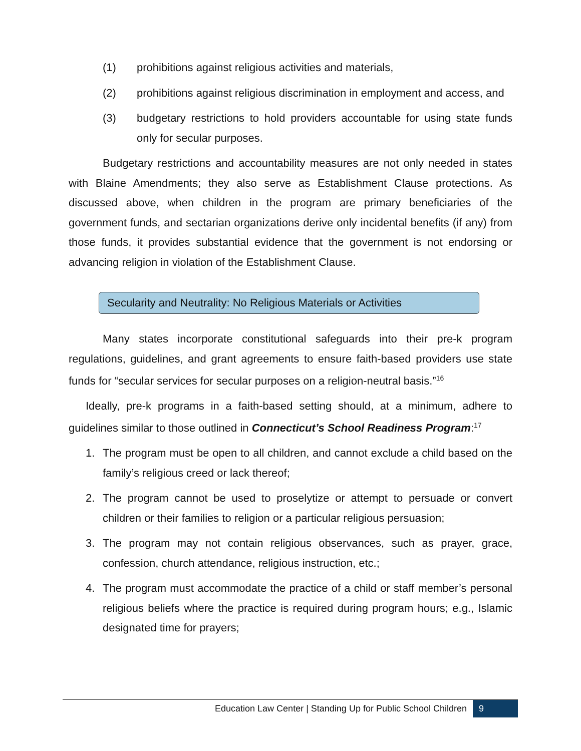(1) prohibitions against religious activities and materials,
(2) prohibitions against religious discrimination in employment and access, and
(3) budgetary restrictions to hold providers accountable for using state funds only for secular purposes.
Budgetary restrictions and accountability measures are not only needed in states with Blaine Amendments; they also serve as Establishment Clause protections. As discussed above, when children in the program are primary beneficiaries of the government funds, and sectarian organizations derive only incidental benefits (if any) from those funds, it provides substantial evidence that the government is not endorsing or advancing religion in violation of the Establishment Clause.
Secularity and Neutrality: No Religious Materials or Activities
Many states incorporate constitutional safeguards into their pre-k program regulations, guidelines, and grant agreements to ensure faith-based providers use state funds for “secular services for secular purposes on a religion-neutral basis.”<sup>16</sup>
Ideally, pre-k programs in a faith-based setting should, at a minimum, adhere to guidelines similar to those outlined in Connecticut’s School Readiness Program:<sup>17</sup>
1. The program must be open to all children, and cannot exclude a child based on the family’s religious creed or lack thereof;
2. The program cannot be used to proselytize or attempt to persuade or convert children or their families to religion or a particular religious persuasion;
3. The program may not contain religious observances, such as prayer, grace, confession, church attendance, religious instruction, etc.;
4. The program must accommodate the practice of a child or staff member’s personal religious beliefs where the practice is required during program hours; e.g., Islamic designated time for prayers;
Education Law Center | Standing Up for Public School Children 9